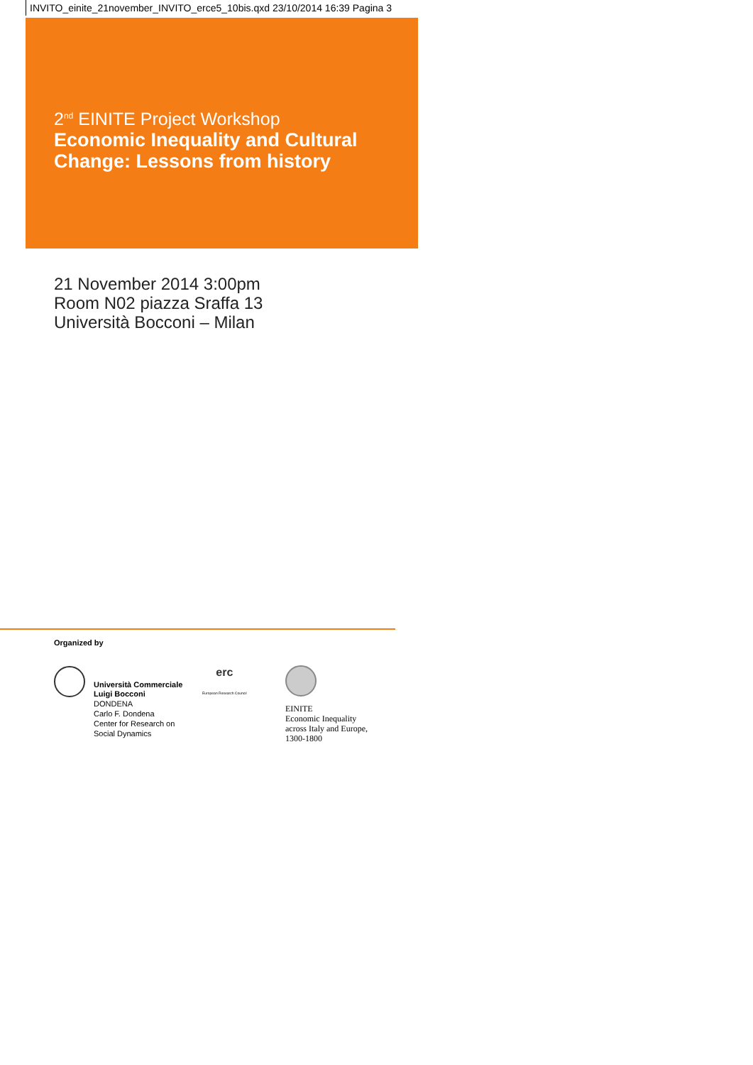INVITO_einite_21november_INVITO_erce5_10bis.qxd 23/10/2014 16:39 Pagina 3
2<sup>nd</sup> EINITE Project Workshop
Economic Inequality and Cultural
Change: Lessons from history
21 November 2014 3:00pm
Room N02 piazza Sraffa 13
Università Bocconi – Milan
Organized by
Università Commerciale
Luigi Bocconi
DONDENA
Carlo F. Dondena
Center for Research on
Social Dynamics
erc
European Research Council
EINITE
Economic Inequality
across Italy and Europe,
1300-1800